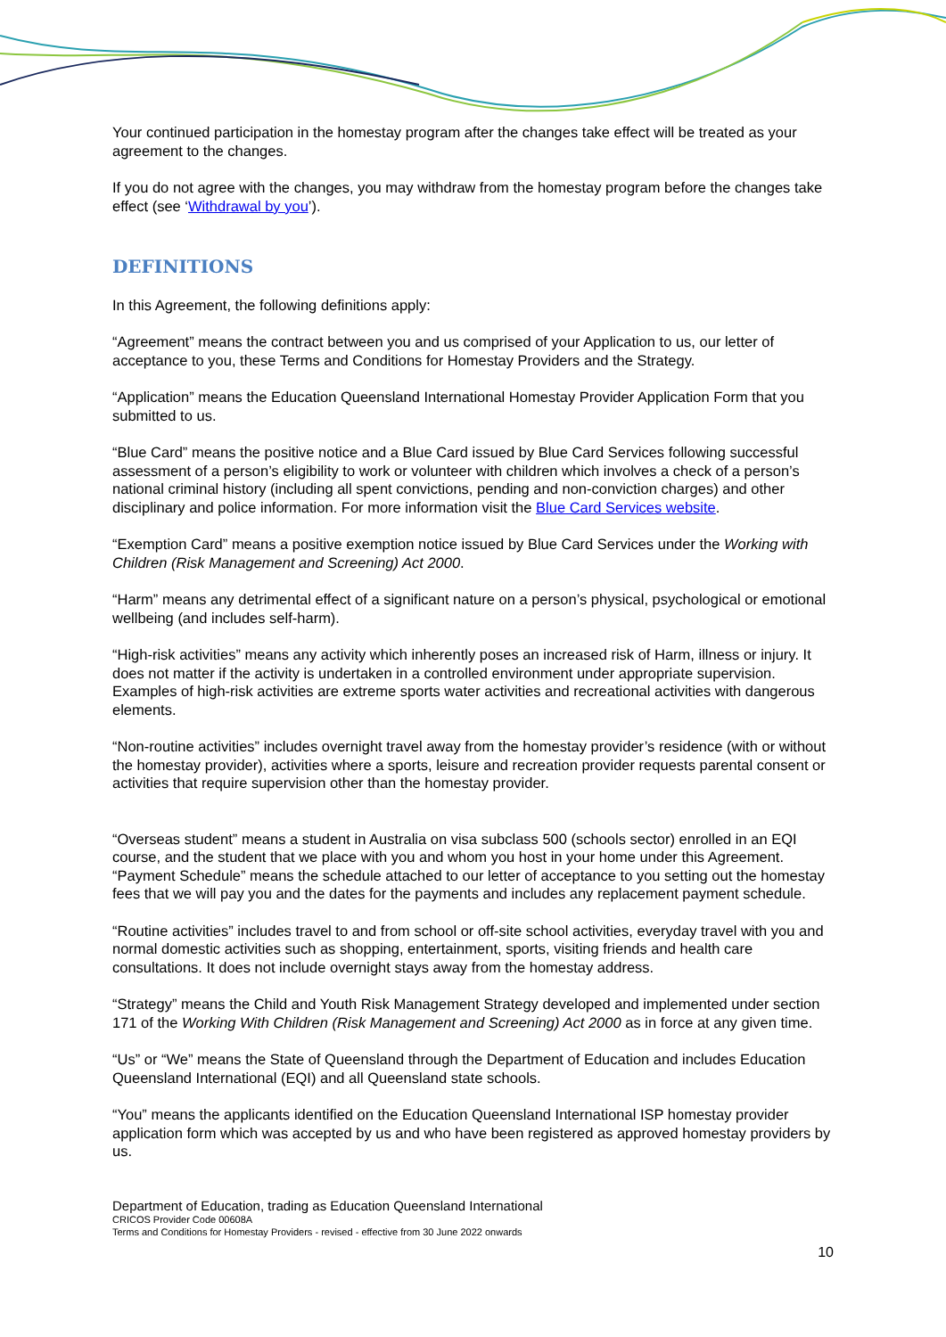Your continued participation in the homestay program after the changes take effect will be treated as your agreement to the changes.
If you do not agree with the changes, you may withdraw from the homestay program before the changes take effect (see ‘Withdrawal by you’).
DEFINITIONS
In this Agreement, the following definitions apply:
“Agreement” means the contract between you and us comprised of your Application to us, our letter of acceptance to you, these Terms and Conditions for Homestay Providers and the Strategy.
“Application” means the Education Queensland International Homestay Provider Application Form that you submitted to us.
“Blue Card” means the positive notice and a Blue Card issued by Blue Card Services following successful assessment of a person’s eligibility to work or volunteer with children which involves a check of a person’s national criminal history (including all spent convictions, pending and non-conviction charges) and other disciplinary and police information. For more information visit the Blue Card Services website.
“Exemption Card” means a positive exemption notice issued by Blue Card Services under the Working with Children (Risk Management and Screening) Act 2000.
“Harm” means any detrimental effect of a significant nature on a person’s physical, psychological or emotional wellbeing (and includes self-harm).
“High-risk activities” means any activity which inherently poses an increased risk of Harm, illness or injury. It does not matter if the activity is undertaken in a controlled environment under appropriate supervision. Examples of high-risk activities are extreme sports water activities and recreational activities with dangerous elements.
“Non-routine activities” includes overnight travel away from the homestay provider’s residence (with or without the homestay provider), activities where a sports, leisure and recreation provider requests parental consent or activities that require supervision other than the homestay provider.
“Overseas student” means a student in Australia on visa subclass 500 (schools sector) enrolled in an EQI course, and the student that we place with you and whom you host in your home under this Agreement. “Payment Schedule” means the schedule attached to our letter of acceptance to you setting out the homestay fees that we will pay you and the dates for the payments and includes any replacement payment schedule.
“Routine activities” includes travel to and from school or off-site school activities, everyday travel with you and normal domestic activities such as shopping, entertainment, sports, visiting friends and health care consultations. It does not include overnight stays away from the homestay address.
“Strategy” means the Child and Youth Risk Management Strategy developed and implemented under section 171 of the Working With Children (Risk Management and Screening) Act 2000 as in force at any given time.
“Us” or “We” means the State of Queensland through the Department of Education and includes Education Queensland International (EQI) and all Queensland state schools.
“You” means the applicants identified on the Education Queensland International ISP homestay provider application form which was accepted by us and who have been registered as approved homestay providers by us.
Department of Education, trading as Education Queensland International
CRICOS Provider Code 00608A
Terms and Conditions for Homestay Providers - revised - effective from 30 June 2022 onwards
10